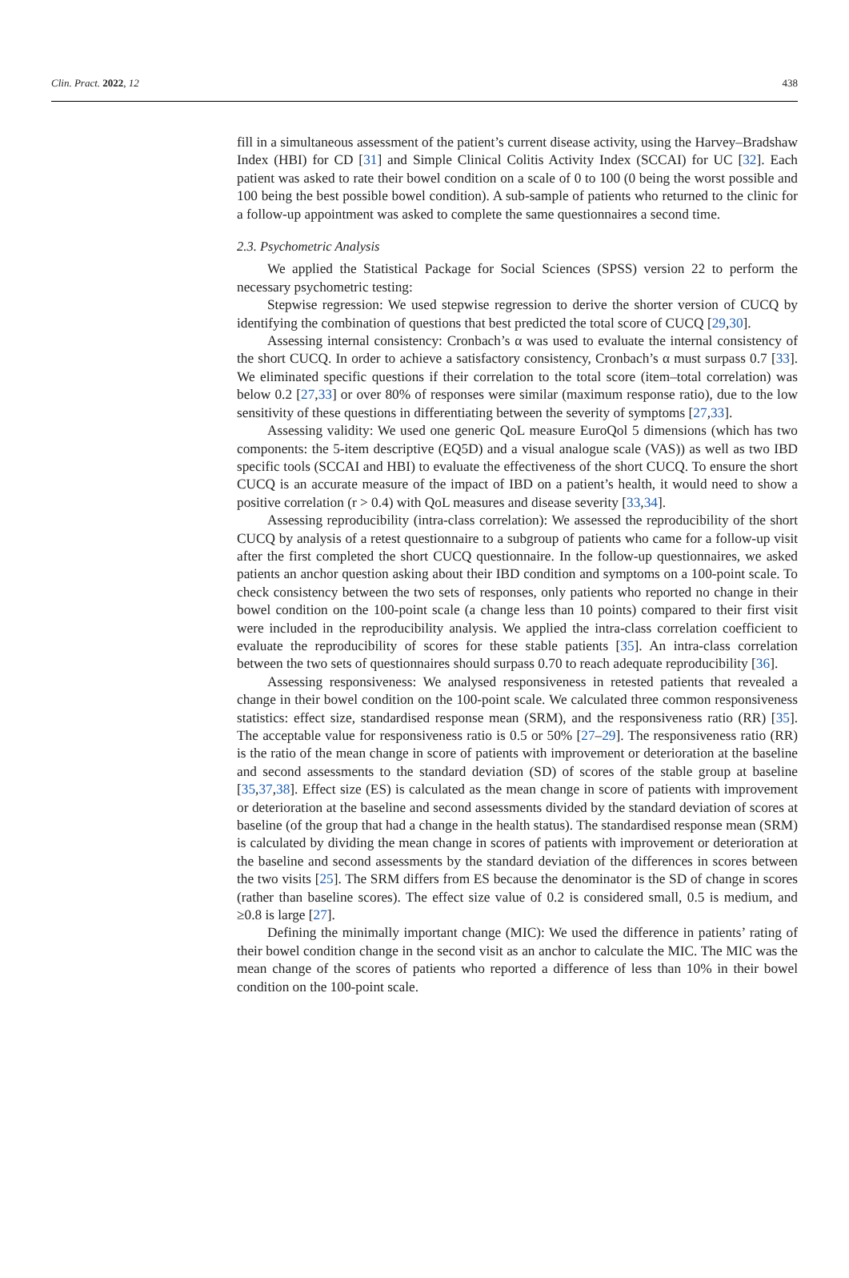Clin. Pract. 2022, 12 438
fill in a simultaneous assessment of the patient’s current disease activity, using the Harvey–Bradshaw Index (HBI) for CD [31] and Simple Clinical Colitis Activity Index (SCCAI) for UC [32]. Each patient was asked to rate their bowel condition on a scale of 0 to 100 (0 being the worst possible and 100 being the best possible bowel condition). A sub-sample of patients who returned to the clinic for a follow-up appointment was asked to complete the same questionnaires a second time.
2.3. Psychometric Analysis
We applied the Statistical Package for Social Sciences (SPSS) version 22 to perform the necessary psychometric testing:
Stepwise regression: We used stepwise regression to derive the shorter version of CUCQ by identifying the combination of questions that best predicted the total score of CUCQ [29,30].
Assessing internal consistency: Cronbach’s α was used to evaluate the internal consistency of the short CUCQ. In order to achieve a satisfactory consistency, Cronbach’s α must surpass 0.7 [33]. We eliminated specific questions if their correlation to the total score (item–total correlation) was below 0.2 [27,33] or over 80% of responses were similar (maximum response ratio), due to the low sensitivity of these questions in differentiating between the severity of symptoms [27,33].
Assessing validity: We used one generic QoL measure EuroQol 5 dimensions (which has two components: the 5-item descriptive (EQ5D) and a visual analogue scale (VAS)) as well as two IBD specific tools (SCCAI and HBI) to evaluate the effectiveness of the short CUCQ. To ensure the short CUCQ is an accurate measure of the impact of IBD on a patient’s health, it would need to show a positive correlation (r > 0.4) with QoL measures and disease severity [33,34].
Assessing reproducibility (intra-class correlation): We assessed the reproducibility of the short CUCQ by analysis of a retest questionnaire to a subgroup of patients who came for a follow-up visit after the first completed the short CUCQ questionnaire. In the follow-up questionnaires, we asked patients an anchor question asking about their IBD condition and symptoms on a 100-point scale. To check consistency between the two sets of responses, only patients who reported no change in their bowel condition on the 100-point scale (a change less than 10 points) compared to their first visit were included in the reproducibility analysis. We applied the intra-class correlation coefficient to evaluate the reproducibility of scores for these stable patients [35]. An intra-class correlation between the two sets of questionnaires should surpass 0.70 to reach adequate reproducibility [36].
Assessing responsiveness: We analysed responsiveness in retested patients that revealed a change in their bowel condition on the 100-point scale. We calculated three common responsiveness statistics: effect size, standardised response mean (SRM), and the responsiveness ratio (RR) [35]. The acceptable value for responsiveness ratio is 0.5 or 50% [27–29]. The responsiveness ratio (RR) is the ratio of the mean change in score of patients with improvement or deterioration at the baseline and second assessments to the standard deviation (SD) of scores of the stable group at baseline [35,37,38]. Effect size (ES) is calculated as the mean change in score of patients with improvement or deterioration at the baseline and second assessments divided by the standard deviation of scores at baseline (of the group that had a change in the health status). The standardised response mean (SRM) is calculated by dividing the mean change in scores of patients with improvement or deterioration at the baseline and second assessments by the standard deviation of the differences in scores between the two visits [25]. The SRM differs from ES because the denominator is the SD of change in scores (rather than baseline scores). The effect size value of 0.2 is considered small, 0.5 is medium, and ≥0.8 is large [27].
Defining the minimally important change (MIC): We used the difference in patients’ rating of their bowel condition change in the second visit as an anchor to calculate the MIC. The MIC was the mean change of the scores of patients who reported a difference of less than 10% in their bowel condition on the 100-point scale.